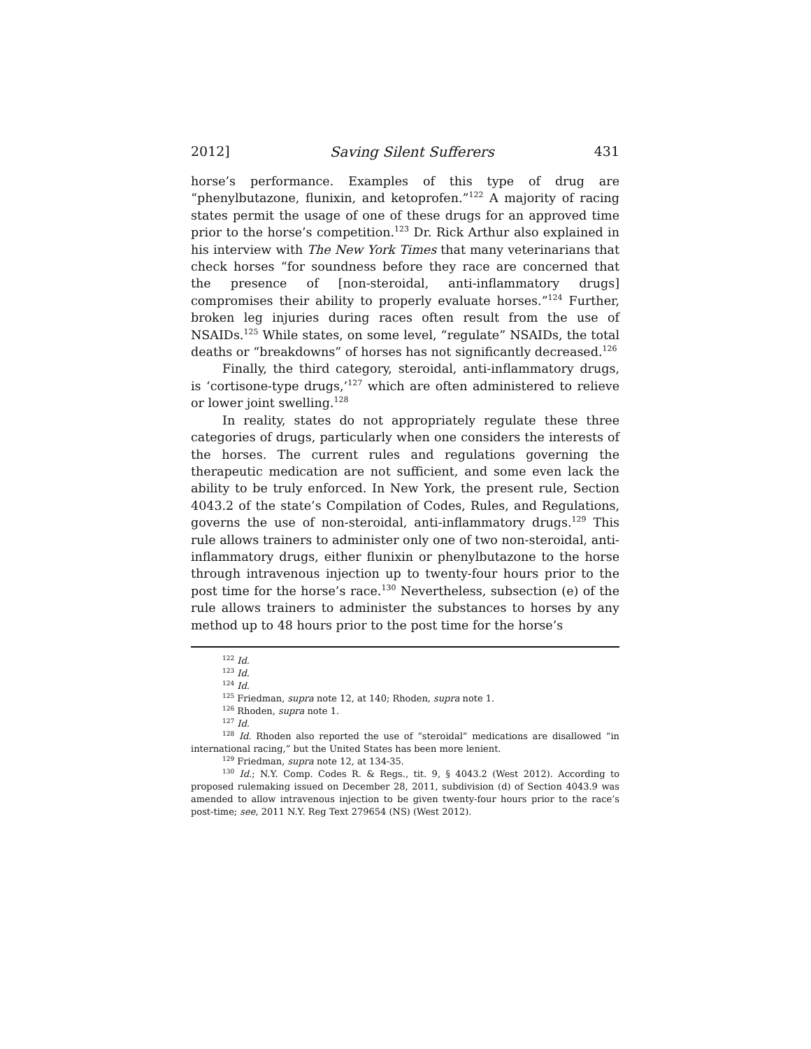2012] Saving Silent Sufferers 431
horse’s performance. Examples of this type of drug are “phenylbutazone, flunixin, and ketoprofen.”<sup>122</sup> A majority of racing states permit the usage of one of these drugs for an approved time prior to the horse’s competition.<sup>123</sup> Dr. Rick Arthur also explained in his interview with The New York Times that many veterinarians that check horses “for soundness before they race are concerned that the presence of [non-steroidal, anti-inflammatory drugs] compromises their ability to properly evaluate horses.”<sup>124</sup> Further, broken leg injuries during races often result from the use of NSAIDs.<sup>125</sup> While states, on some level, “regulate” NSAIDs, the total deaths or “breakdowns” of horses has not significantly decreased.<sup>126</sup>
Finally, the third category, steroidal, anti-inflammatory drugs, is ‘cortisone-type drugs,’<sup>127</sup> which are often administered to relieve or lower joint swelling.<sup>128</sup>
In reality, states do not appropriately regulate these three categories of drugs, particularly when one considers the interests of the horses. The current rules and regulations governing the therapeutic medication are not sufficient, and some even lack the ability to be truly enforced. In New York, the present rule, Section 4043.2 of the state’s Compilation of Codes, Rules, and Regulations, governs the use of non-steroidal, anti-inflammatory drugs.<sup>129</sup> This rule allows trainers to administer only one of two non-steroidal, anti-inflammatory drugs, either flunixin or phenylbutazone to the horse through intravenous injection up to twenty-four hours prior to the post time for the horse’s race.<sup>130</sup> Nevertheless, subsection (e) of the rule allows trainers to administer the substances to horses by any method up to 48 hours prior to the post time for the horse’s
<sup>122</sup> Id.
<sup>123</sup> Id.
<sup>124</sup> Id.
<sup>125</sup> Friedman, supra note 12, at 140; Rhoden, supra note 1.
<sup>126</sup> Rhoden, supra note 1.
<sup>127</sup> Id.
<sup>128</sup> Id. Rhoden also reported the use of “steroidal” medications are disallowed “in international racing,” but the United States has been more lenient.
<sup>129</sup> Friedman, supra note 12, at 134-35.
<sup>130</sup> Id.; N.Y. Comp. Codes R. & Regs., tit. 9, § 4043.2 (West 2012). According to proposed rulemaking issued on December 28, 2011, subdivision (d) of Section 4043.9 was amended to allow intravenous injection to be given twenty-four hours prior to the race’s post-time; see, 2011 N.Y. Reg Text 279654 (NS) (West 2012).